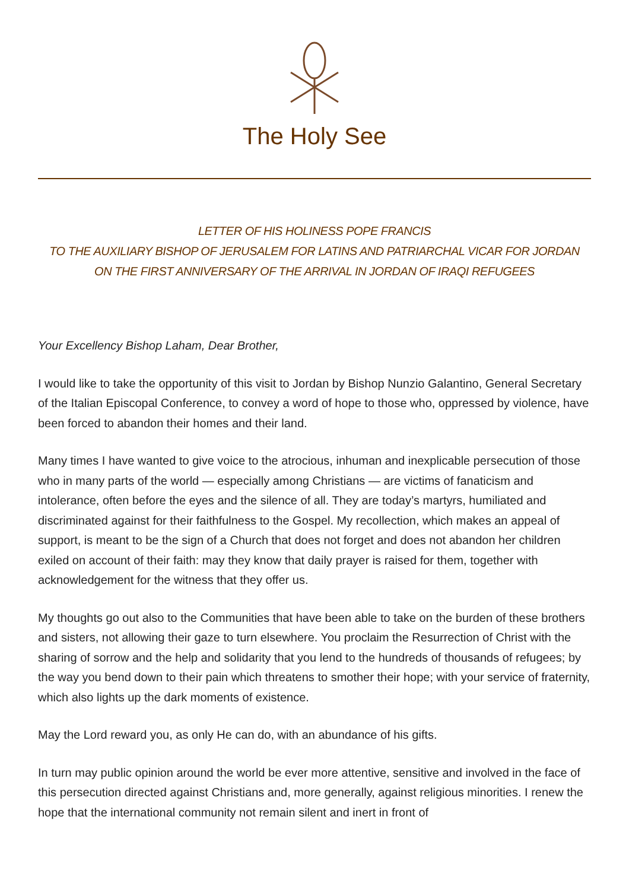The Holy See
LETTER OF HIS HOLINESS POPE FRANCIS
TO THE AUXILIARY BISHOP OF JERUSALEM FOR LATINS AND PATRIARCHAL VICAR FOR JORDAN
ON THE FIRST ANNIVERSARY OF THE ARRIVAL IN JORDAN OF IRAQI REFUGEES
Your Excellency Bishop Laham, Dear Brother,
I would like to take the opportunity of this visit to Jordan by Bishop Nunzio Galantino, General Secretary of the Italian Episcopal Conference, to convey a word of hope to those who, oppressed by violence, have been forced to abandon their homes and their land.
Many times I have wanted to give voice to the atrocious, inhuman and inexplicable persecution of those who in many parts of the world — especially among Christians — are victims of fanaticism and intolerance, often before the eyes and the silence of all. They are today’s martyrs, humiliated and discriminated against for their faithfulness to the Gospel. My recollection, which makes an appeal of support, is meant to be the sign of a Church that does not forget and does not abandon her children exiled on account of their faith: may they know that daily prayer is raised for them, together with acknowledgement for the witness that they offer us.
My thoughts go out also to the Communities that have been able to take on the burden of these brothers and sisters, not allowing their gaze to turn elsewhere. You proclaim the Resurrection of Christ with the sharing of sorrow and the help and solidarity that you lend to the hundreds of thousands of refugees; by the way you bend down to their pain which threatens to smother their hope; with your service of fraternity, which also lights up the dark moments of existence.
May the Lord reward you, as only He can do, with an abundance of his gifts.
In turn may public opinion around the world be ever more attentive, sensitive and involved in the face of this persecution directed against Christians and, more generally, against religious minorities. I renew the hope that the international community not remain silent and inert in front of